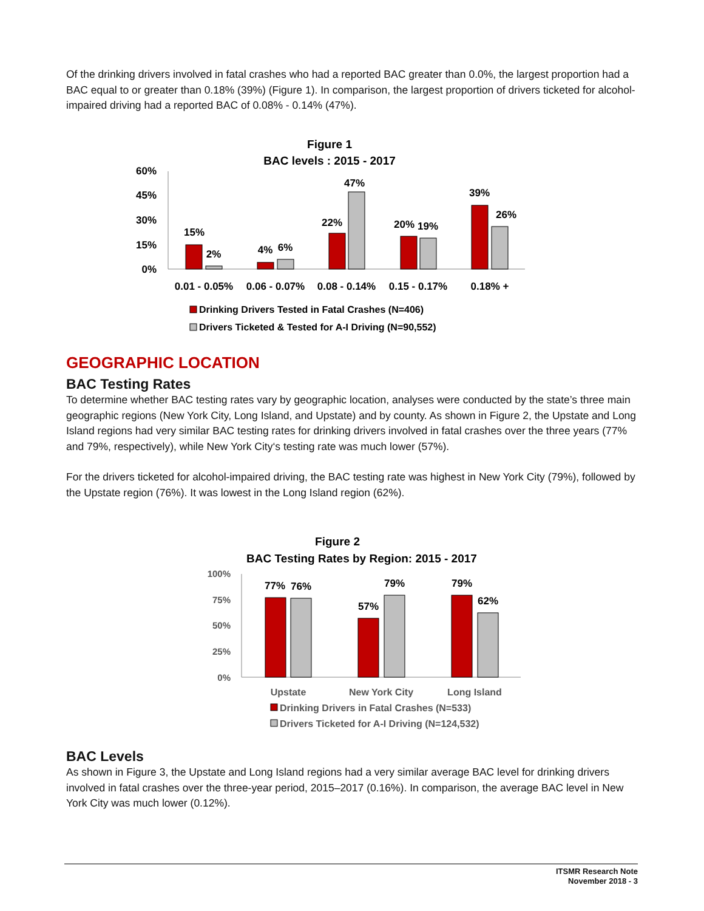Of the drinking drivers involved in fatal crashes who had a reported BAC greater than 0.0%, the largest proportion had a BAC equal to or greater than 0.18% (39%) (Figure 1). In comparison, the largest proportion of drivers ticketed for alcohol-impaired driving had a reported BAC of 0.08% - 0.14% (47%).
Figure 1
BAC levels : 2015 - 2017
60%
45%
30%
15%
0%
15%
2%
4%
6%
22%
47%
20%
19%
39%
26%
0.01 - 0.05%
0.06 - 0.07%
0.08 - 0.14%
0.15 - 0.17%
0.18% +
Drinking Drivers Tested in Fatal Crashes (N=406)
Drivers Ticketed & Tested for A-I Driving (N=90,552)
GEOGRAPHIC LOCATION
BAC Testing Rates
To determine whether BAC testing rates vary by geographic location, analyses were conducted by the state’s three main geographic regions (New York City, Long Island, and Upstate) and by county. As shown in Figure 2, the Upstate and Long Island regions had very similar BAC testing rates for drinking drivers involved in fatal crashes over the three years (77% and 79%, respectively), while New York City‘s testing rate was much lower (57%).
For the drivers ticketed for alcohol-impaired driving, the BAC testing rate was highest in New York City (79%), followed by the Upstate region (76%). It was lowest in the Long Island region (62%).
Figure 2
BAC Testing Rates by Region: 2015 - 2017
100%
75%
50%
25%
0%
77%
76%
57%
79%
79%
62%
Upstate
New York City
Long Island
Drinking Drivers in Fatal Crashes (N=533)
Drivers Ticketed for A-I Driving (N=124,532)
BAC Levels
As shown in Figure 3, the Upstate and Long Island regions had a very similar average BAC level for drinking drivers involved in fatal crashes over the three-year period, 2015–2017 (0.16%). In comparison, the average BAC level in New York City was much lower (0.12%).
ITSMR Research Note
November 2018 - 3